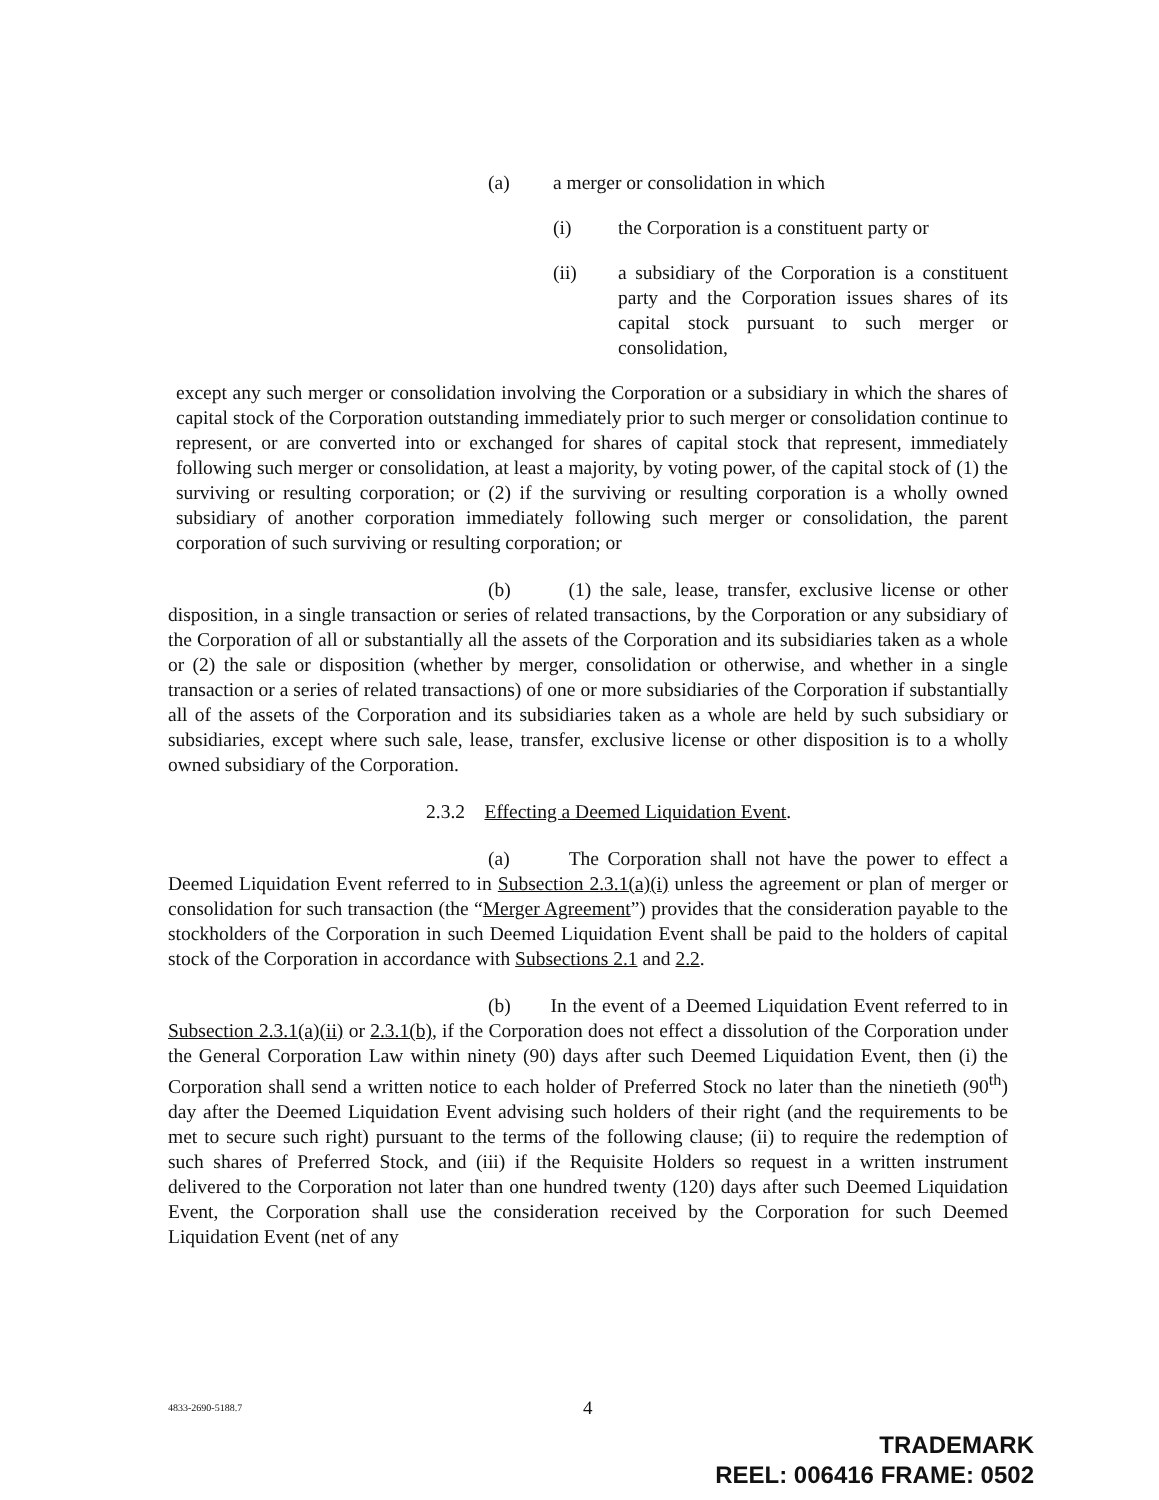(a) a merger or consolidation in which
(i) the Corporation is a constituent party or
(ii) a subsidiary of the Corporation is a constituent party and the Corporation issues shares of its capital stock pursuant to such merger or consolidation,
except any such merger or consolidation involving the Corporation or a subsidiary in which the shares of capital stock of the Corporation outstanding immediately prior to such merger or consolidation continue to represent, or are converted into or exchanged for shares of capital stock that represent, immediately following such merger or consolidation, at least a majority, by voting power, of the capital stock of (1) the surviving or resulting corporation; or (2) if the surviving or resulting corporation is a wholly owned subsidiary of another corporation immediately following such merger or consolidation, the parent corporation of such surviving or resulting corporation; or
(b) (1) the sale, lease, transfer, exclusive license or other disposition, in a single transaction or series of related transactions, by the Corporation or any subsidiary of the Corporation of all or substantially all the assets of the Corporation and its subsidiaries taken as a whole or (2) the sale or disposition (whether by merger, consolidation or otherwise, and whether in a single transaction or a series of related transactions) of one or more subsidiaries of the Corporation if substantially all of the assets of the Corporation and its subsidiaries taken as a whole are held by such subsidiary or subsidiaries, except where such sale, lease, transfer, exclusive license or other disposition is to a wholly owned subsidiary of the Corporation.
2.3.2 Effecting a Deemed Liquidation Event.
(a) The Corporation shall not have the power to effect a Deemed Liquidation Event referred to in Subsection 2.3.1(a)(i) unless the agreement or plan of merger or consolidation for such transaction (the “Merger Agreement”) provides that the consideration payable to the stockholders of the Corporation in such Deemed Liquidation Event shall be paid to the holders of capital stock of the Corporation in accordance with Subsections 2.1 and 2.2.
(b) In the event of a Deemed Liquidation Event referred to in Subsection 2.3.1(a)(ii) or 2.3.1(b), if the Corporation does not effect a dissolution of the Corporation under the General Corporation Law within ninety (90) days after such Deemed Liquidation Event, then (i) the Corporation shall send a written notice to each holder of Preferred Stock no later than the ninetieth (90<sup>th</sup>) day after the Deemed Liquidation Event advising such holders of their right (and the requirements to be met to secure such right) pursuant to the terms of the following clause; (ii) to require the redemption of such shares of Preferred Stock, and (iii) if the Requisite Holders so request in a written instrument delivered to the Corporation not later than one hundred twenty (120) days after such Deemed Liquidation Event, the Corporation shall use the consideration received by the Corporation for such Deemed Liquidation Event (net of any
4833-2690-5188.7 4
TRADEMARK
REEL: 006416 FRAME: 0502